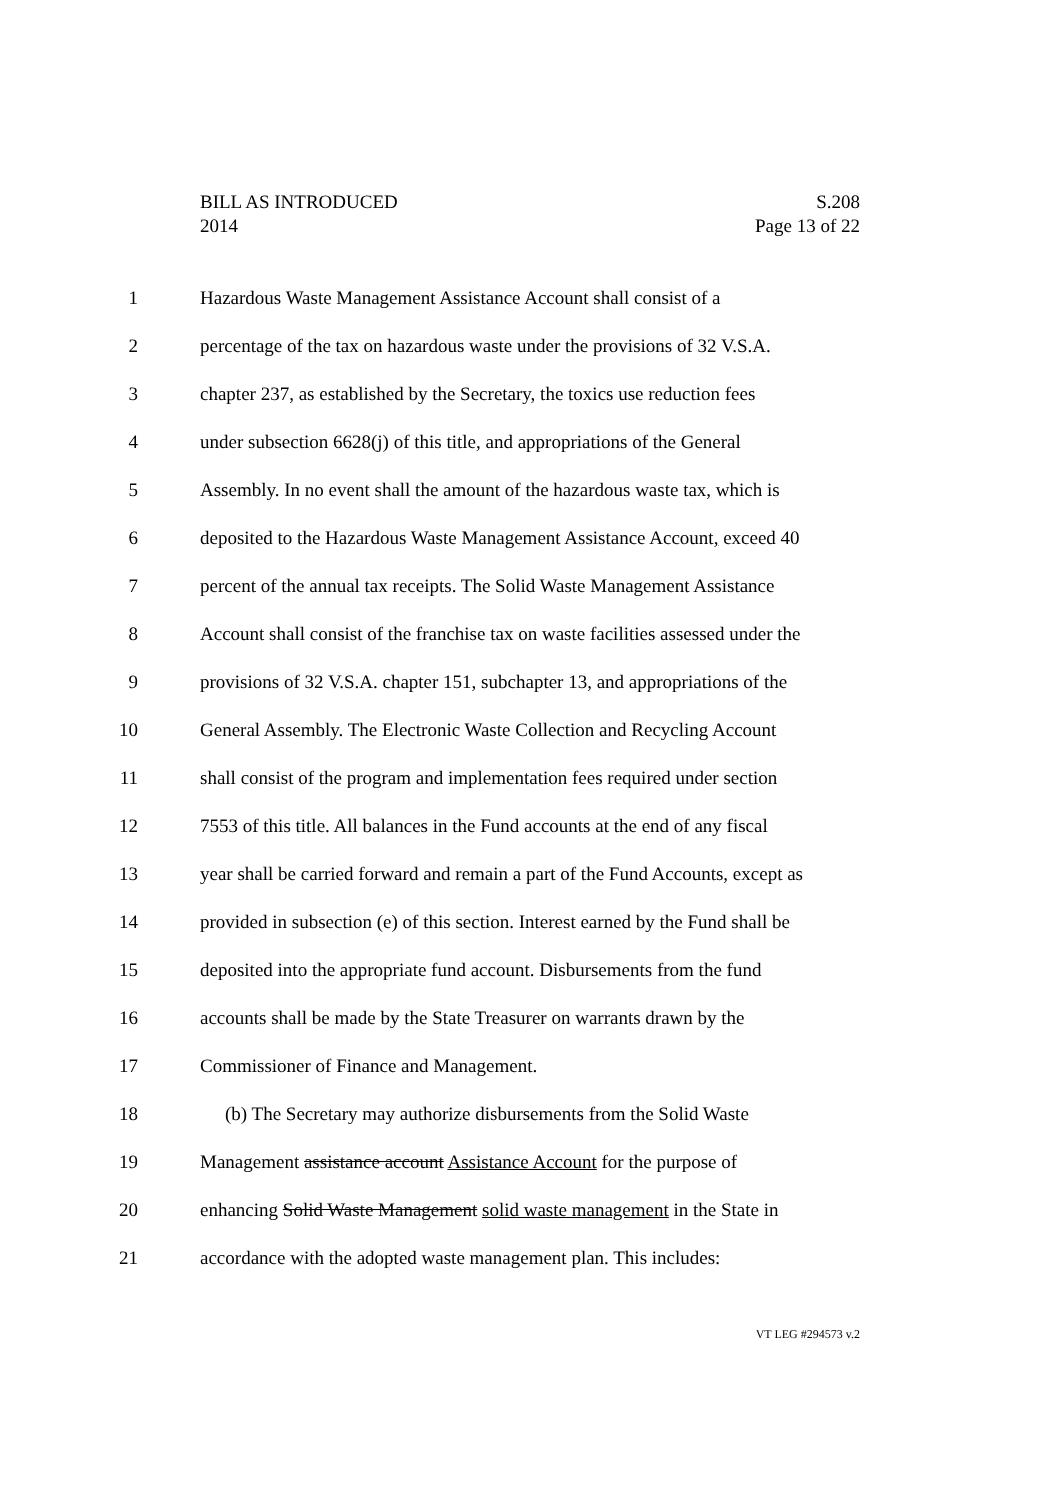BILL AS INTRODUCED S.208
2014 Page 13 of 22
1 Hazardous Waste Management Assistance Account shall consist of a
2 percentage of the tax on hazardous waste under the provisions of 32 V.S.A.
3 chapter 237, as established by the Secretary, the toxics use reduction fees
4 under subsection 6628(j) of this title, and appropriations of the General
5 Assembly. In no event shall the amount of the hazardous waste tax, which is
6 deposited to the Hazardous Waste Management Assistance Account, exceed 40
7 percent of the annual tax receipts. The Solid Waste Management Assistance
8 Account shall consist of the franchise tax on waste facilities assessed under the
9 provisions of 32 V.S.A. chapter 151, subchapter 13, and appropriations of the
10 General Assembly. The Electronic Waste Collection and Recycling Account
11 shall consist of the program and implementation fees required under section
12 7553 of this title. All balances in the Fund accounts at the end of any fiscal
13 year shall be carried forward and remain a part of the Fund Accounts, except as
14 provided in subsection (e) of this section. Interest earned by the Fund shall be
15 deposited into the appropriate fund account. Disbursements from the fund
16 accounts shall be made by the State Treasurer on warrants drawn by the
17 Commissioner of Finance and Management.
18 (b) The Secretary may authorize disbursements from the Solid Waste
19 Management assistance account Assistance Account for the purpose of
20 enhancing Solid Waste Management solid waste management in the State in
21 accordance with the adopted waste management plan. This includes:
VT LEG #294573 v.2